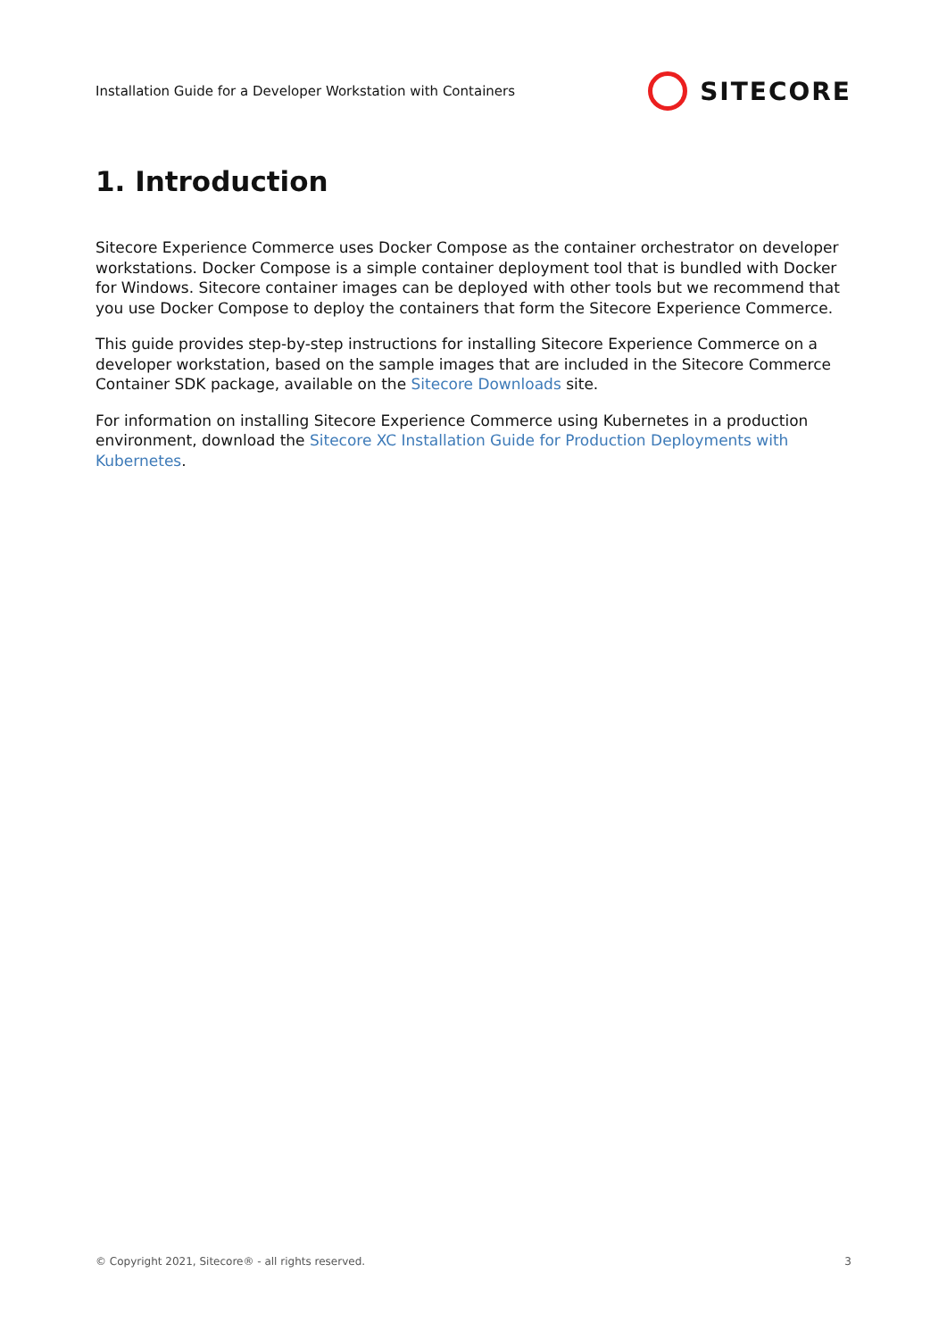Installation Guide for a Developer Workstation with Containers
SITECORE
1. Introduction
Sitecore Experience Commerce uses Docker Compose as the container orchestrator on developer workstations. Docker Compose is a simple container deployment tool that is bundled with Docker for Windows. Sitecore container images can be deployed with other tools but we recommend that you use Docker Compose to deploy the containers that form the Sitecore Experience Commerce.
This guide provides step-by-step instructions for installing Sitecore Experience Commerce on a developer workstation, based on the sample images that are included in the Sitecore Commerce Container SDK package, available on the Sitecore Downloads site.
For information on installing Sitecore Experience Commerce using Kubernetes in a production environment, download the Sitecore XC Installation Guide for Production Deployments with Kubernetes.
© Copyright 2021, Sitecore® - all rights reserved. 3